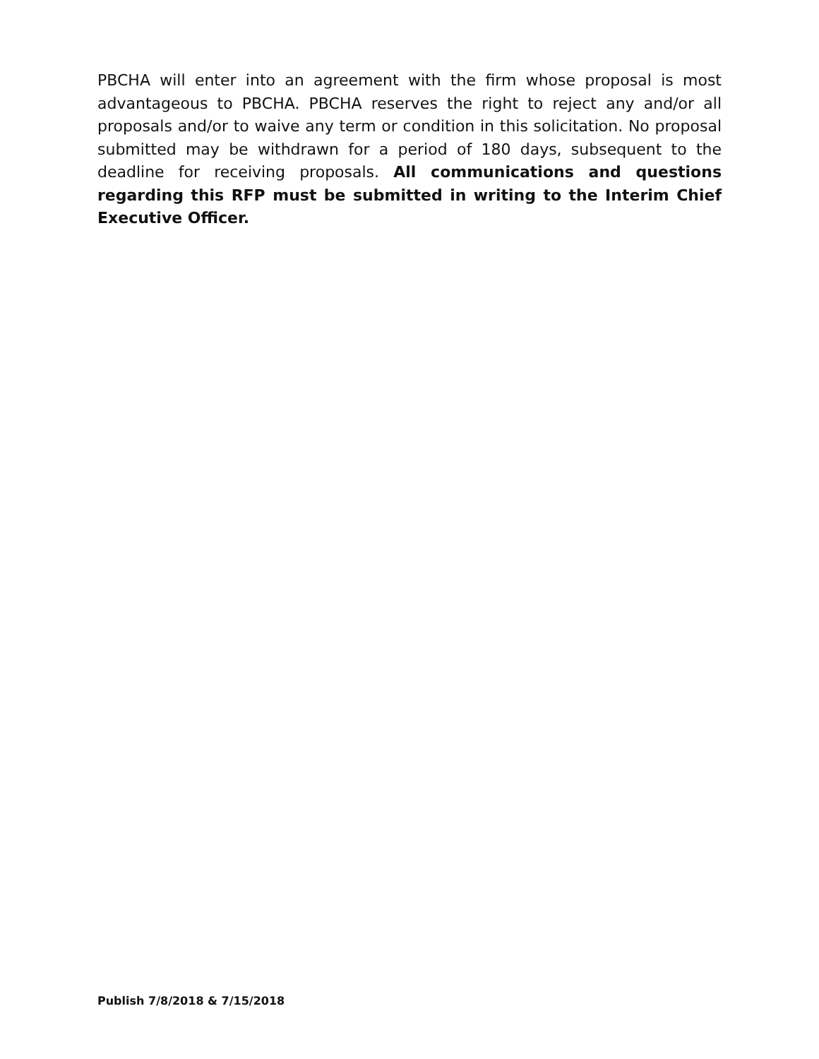PBCHA will enter into an agreement with the firm whose proposal is most advantageous to PBCHA. PBCHA reserves the right to reject any and/or all proposals and/or to waive any term or condition in this solicitation. No proposal submitted may be withdrawn for a period of 180 days, subsequent to the deadline for receiving proposals. All communications and questions regarding this RFP must be submitted in writing to the Interim Chief Executive Officer.
Publish 7/8/2018 & 7/15/2018